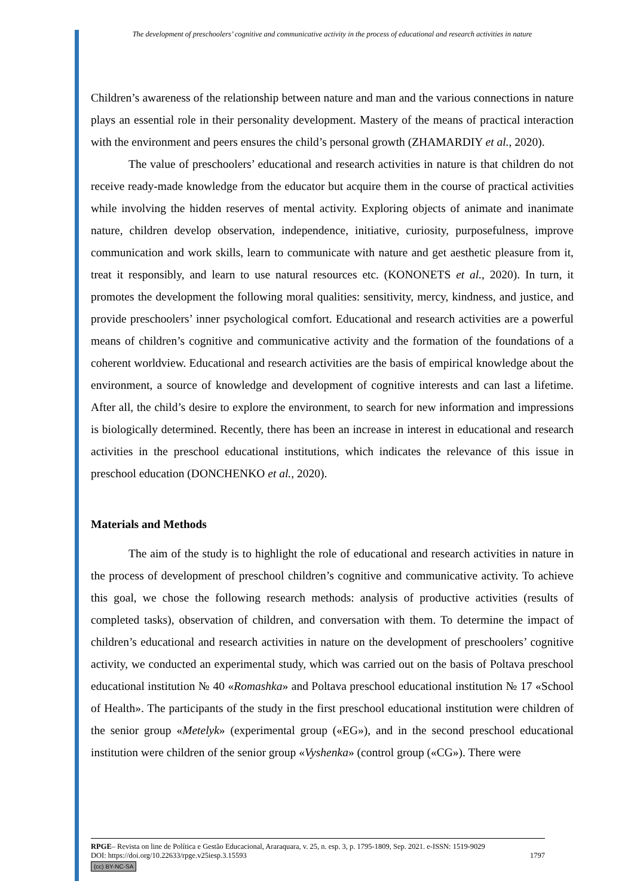The development of preschoolers’ cognitive and communicative activity in the process of educational and research activities in nature
Children’s awareness of the relationship between nature and man and the various connections in nature plays an essential role in their personality development. Mastery of the means of practical interaction with the environment and peers ensures the child’s personal growth (ZHAMARDIY et al., 2020).
The value of preschoolers’ educational and research activities in nature is that children do not receive ready-made knowledge from the educator but acquire them in the course of practical activities while involving the hidden reserves of mental activity. Exploring objects of animate and inanimate nature, children develop observation, independence, initiative, curiosity, purposefulness, improve communication and work skills, learn to communicate with nature and get aesthetic pleasure from it, treat it responsibly, and learn to use natural resources etc. (KONONETS et al., 2020). In turn, it promotes the development the following moral qualities: sensitivity, mercy, kindness, and justice, and provide preschoolers’ inner psychological comfort. Educational and research activities are a powerful means of children’s cognitive and communicative activity and the formation of the foundations of a coherent worldview. Educational and research activities are the basis of empirical knowledge about the environment, a source of knowledge and development of cognitive interests and can last a lifetime. After all, the child’s desire to explore the environment, to search for new information and impressions is biologically determined. Recently, there has been an increase in interest in educational and research activities in the preschool educational institutions, which indicates the relevance of this issue in preschool education (DONCHENKO et al., 2020).
Materials and Methods
The aim of the study is to highlight the role of educational and research activities in nature in the process of development of preschool children’s cognitive and communicative activity. To achieve this goal, we chose the following research methods: analysis of productive activities (results of completed tasks), observation of children, and conversation with them. To determine the impact of children’s educational and research activities in nature on the development of preschoolers’ cognitive activity, we conducted an experimental study, which was carried out on the basis of Poltava preschool educational institution № 40 «Romashka» and Poltava preschool educational institution № 17 «School of Health». The participants of the study in the first preschool educational institution were children of the senior group «Metelyk» (experimental group («EG»), and in the second preschool educational institution were children of the senior group «Vyshenka» (control group («CG»). There were
RPGE– Revista on line de Política e Gestão Educacional, Araraquara, v. 25, n. esp. 3, p. 1795-1809, Sep. 2021. e-ISSN: 1519-9029
DOI: https://doi.org/10.22633/rpge.v25iesp.3.15593 1797
(cc) BY-NC-SA